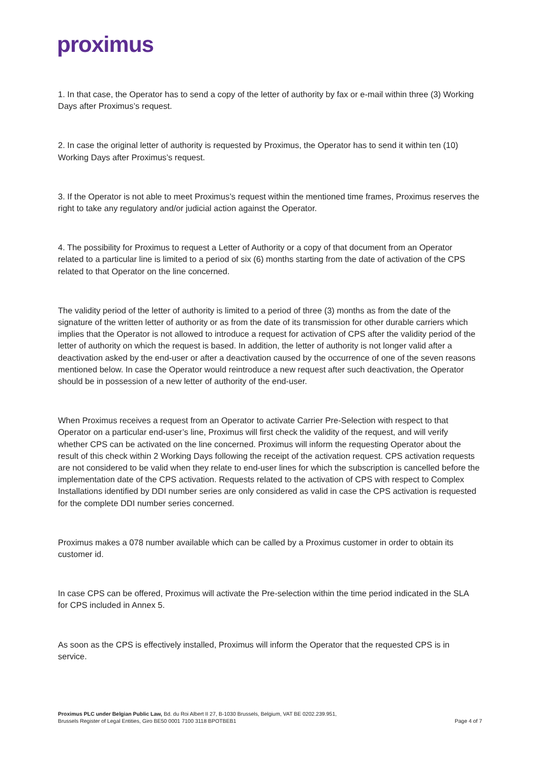proximus
1. In that case, the Operator has to send a copy of the letter of authority by fax or e-mail within three (3) Working Days after Proximus’s request.
2. In case the original letter of authority is requested by Proximus, the Operator has to send it within ten (10) Working Days after Proximus’s request.
3. If the Operator is not able to meet Proximus’s request within the mentioned time frames, Proximus reserves the right to take any regulatory and/or judicial action against the Operator.
4. The possibility for Proximus to request a Letter of Authority or a copy of that document from an Operator related to a particular line is limited to a period of six (6) months starting from the date of activation of the CPS related to that Operator on the line concerned.
The validity period of the letter of authority is limited to a period of three (3) months as from the date of the signature of the written letter of authority or as from the date of its transmission for other durable carriers which implies that the Operator is not allowed to introduce a request for activation of CPS after the validity period of the letter of authority on which the request is based. In addition, the letter of authority is not longer valid after a deactivation asked by the end-user or after a deactivation caused by the occurrence of one of the seven reasons mentioned below. In case the Operator would reintroduce a new request after such deactivation, the Operator should be in possession of a new letter of authority of the end-user.
When Proximus receives a request from an Operator to activate Carrier Pre-Selection with respect to that Operator on a particular end-user’s line, Proximus will first check the validity of the request, and will verify whether CPS can be activated on the line concerned. Proximus will inform the requesting Operator about the result of this check within 2 Working Days following the receipt of the activation request. CPS activation requests are not considered to be valid when they relate to end-user lines for which the subscription is cancelled before the implementation date of the CPS activation. Requests related to the activation of CPS with respect to Complex Installations identified by DDI number series are only considered as valid in case the CPS activation is requested for the complete DDI number series concerned.
Proximus makes a 078 number available which can be called by a Proximus customer in order to obtain its customer id.
In case CPS can be offered, Proximus will activate the Pre-selection within the time period indicated in the SLA for CPS included in Annex 5.
As soon as the CPS is effectively installed, Proximus will inform the Operator that the requested CPS is in service.
Proximus PLC under Belgian Public Law, Bd. du Roi Albert II 27, B-1030 Brussels, Belgium, VAT BE 0202.239.951,
Brussels Register of Legal Entities, Giro BE50 0001 7100 3118 BPOTBEB1 Page 4 of 7